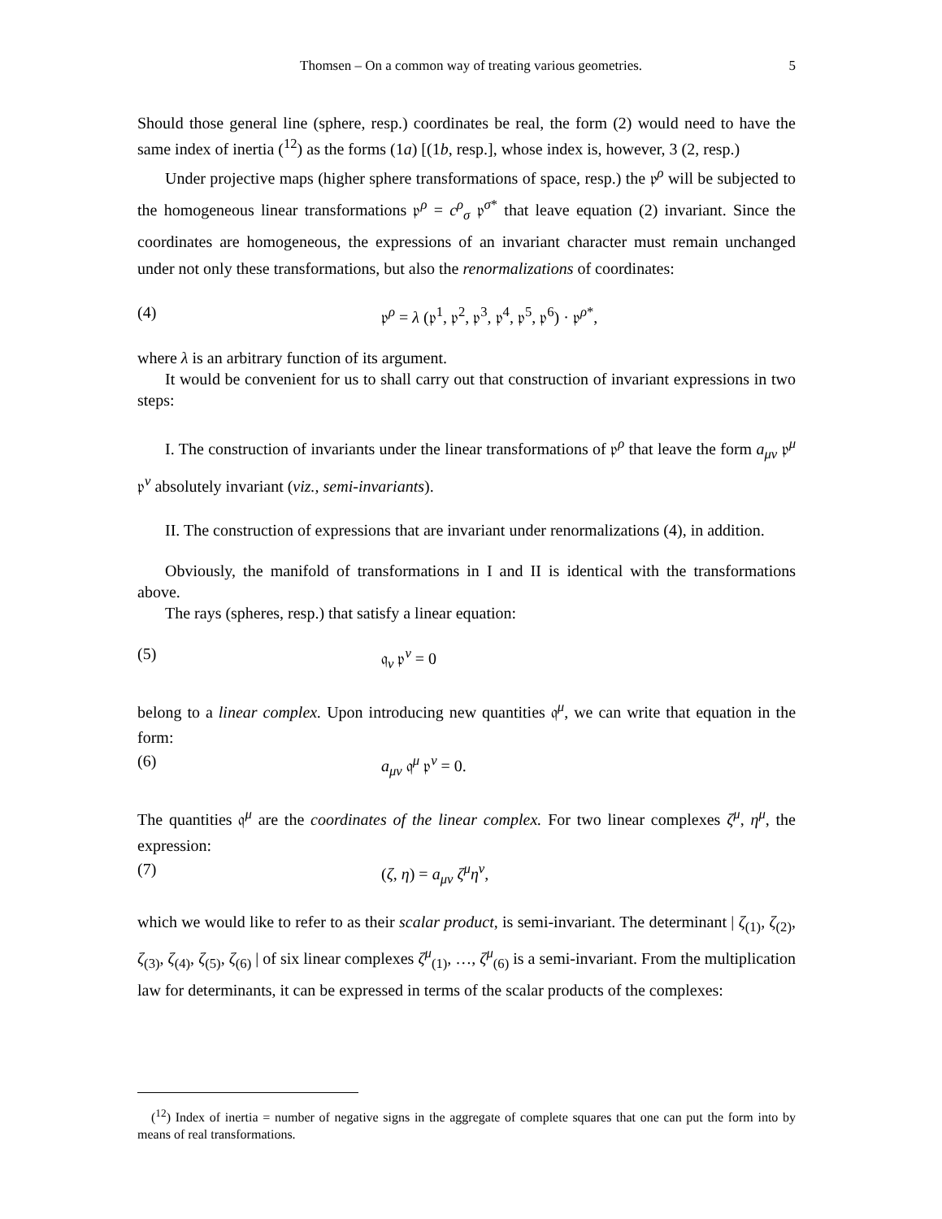Thomsen – On a common way of treating various geometries. 5
Should those general line (sphere, resp.) coordinates be real, the form (2) would need to have the same index of inertia (<sup>12</sup>) as the forms (1a) [(1b, resp.], whose index is, however, 3 (2, resp.)
Under projective maps (higher sphere transformations of space, resp.) the 𝔭<sup>ρ</sup> will be subjected to the homogeneous linear transformations 𝔭<sup>ρ</sup> = c<sup>ρ</sup><sub>σ</sub> 𝔭<sup>σ*</sup> that leave equation (2) invariant. Since the coordinates are homogeneous, the expressions of an invariant character must remain unchanged under not only these transformations, but also the renormalizations of coordinates:
(4) 𝔭<sup>ρ</sup> = λ (𝔭<sup>1</sup>, 𝔭<sup>2</sup>, 𝔭<sup>3</sup>, 𝔭<sup>4</sup>, 𝔭<sup>5</sup>, 𝔭<sup>6</sup>) · 𝔭<sup>ρ*</sup>,
where λ is an arbitrary function of its argument.
It would be convenient for us to shall carry out that construction of invariant expressions in two steps:
I. The construction of invariants under the linear transformations of 𝔭<sup>ρ</sup> that leave the form a<sub>μν</sub> 𝔭<sup>μ</sup> 𝔭<sup>ν</sup> absolutely invariant (viz., semi-invariants).
II. The construction of expressions that are invariant under renormalizations (4), in addition.
Obviously, the manifold of transformations in I and II is identical with the transformations above.
The rays (spheres, resp.) that satisfy a linear equation:
(5) 𝔮<sub>ν</sub> 𝔭<sup>ν</sup> = 0
belong to a linear complex. Upon introducing new quantities 𝔮<sup>μ</sup>, we can write that equation in the form:
(6) a<sub>μν</sub> 𝔮<sup>μ</sup> 𝔭<sup>ν</sup> = 0.
The quantities 𝔮<sup>μ</sup> are the coordinates of the linear complex. For two linear complexes ζ<sup>μ</sup>, η<sup>μ</sup>, the expression:
(7) (ζ, η) = a<sub>μν</sub> ζ<sup>μ</sup>η<sup>ν</sup>,
which we would like to refer to as their scalar product, is semi-invariant. The determinant | ζ<sub>(1)</sub>, ζ<sub>(2)</sub>, ζ<sub>(3)</sub>, ζ<sub>(4)</sub>, ζ<sub>(5)</sub>, ζ<sub>(6)</sub> | of six linear complexes ζ<sup>μ</sup><sub>(1)</sub>, …, ζ<sup>μ</sup><sub>(6)</sub> is a semi-invariant. From the multiplication law for determinants, it can be expressed in terms of the scalar products of the complexes:
(<sup>12</sup>) Index of inertia = number of negative signs in the aggregate of complete squares that one can put the form into by means of real transformations.